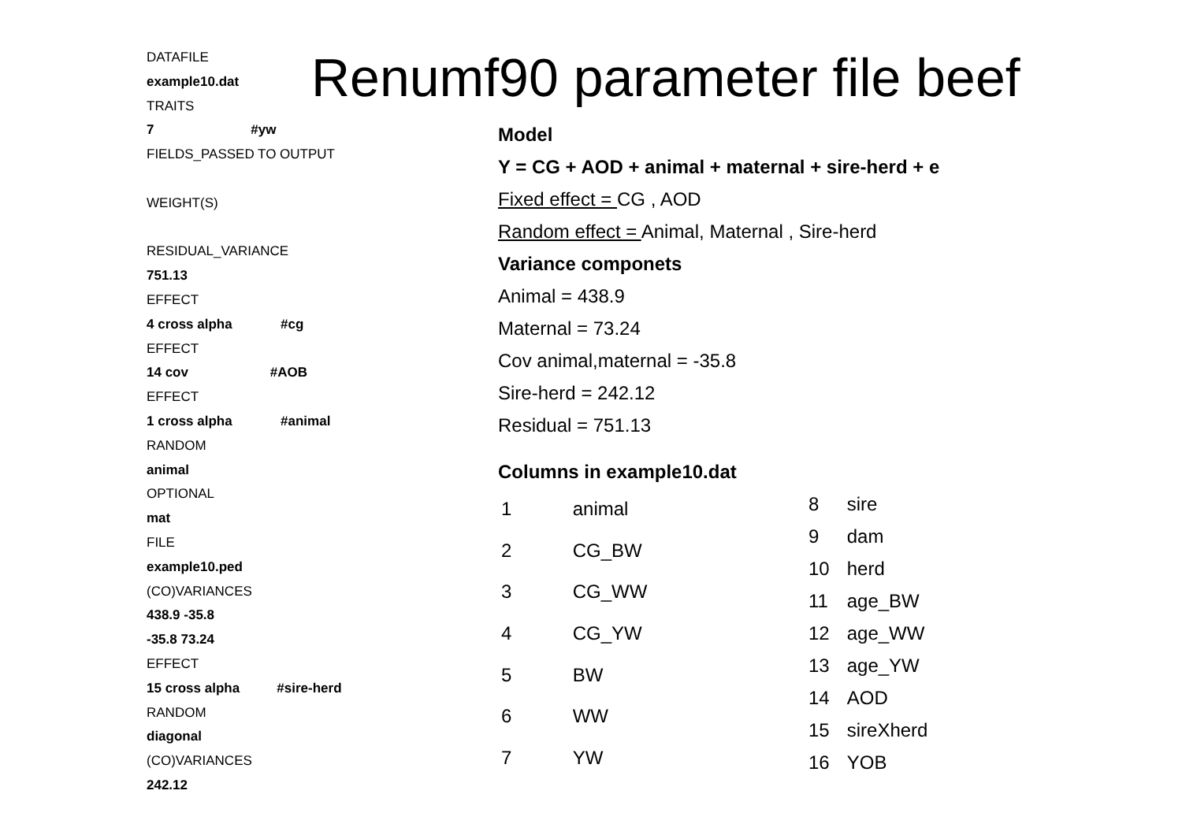DATAFILE
example10.dat
TRAITS
7 #yw
FIELDS_PASSED TO OUTPUT
WEIGHT(S)
RESIDUAL_VARIANCE
751.13
EFFECT
4 cross alpha #cg
EFFECT
14 cov #AOB
EFFECT
1 cross alpha #animal
RANDOM
animal
OPTIONAL
mat
FILE
example10.ped
(CO)VARIANCES
438.9 -35.8
-35.8 73.24
EFFECT
15 cross alpha #sire-herd
RANDOM
diagonal
(CO)VARIANCES
242.12
Renumf90 parameter file beef
Model
Y = CG + AOD + animal + maternal + sire-herd + e
Fixed effect = CG , AOD
Random effect = Animal, Maternal , Sire-herd
Variance componets
Animal = 438.9
Maternal = 73.24
Cov animal,maternal = -35.8
Sire-herd = 242.12
Residual = 751.13
Columns in example10.dat
| 1 | animal |
| 2 | CG_BW |
| 3 | CG_WW |
| 4 | CG_YW |
| 5 | BW |
| 6 | WW |
| 7 | YW |
| 8 | sire |
| 9 | dam |
| 10 | herd |
| 11 | age_BW |
| 12 | age_WW |
| 13 | age_YW |
| 14 | AOD |
| 15 | sireXherd |
| 16 | YOB |